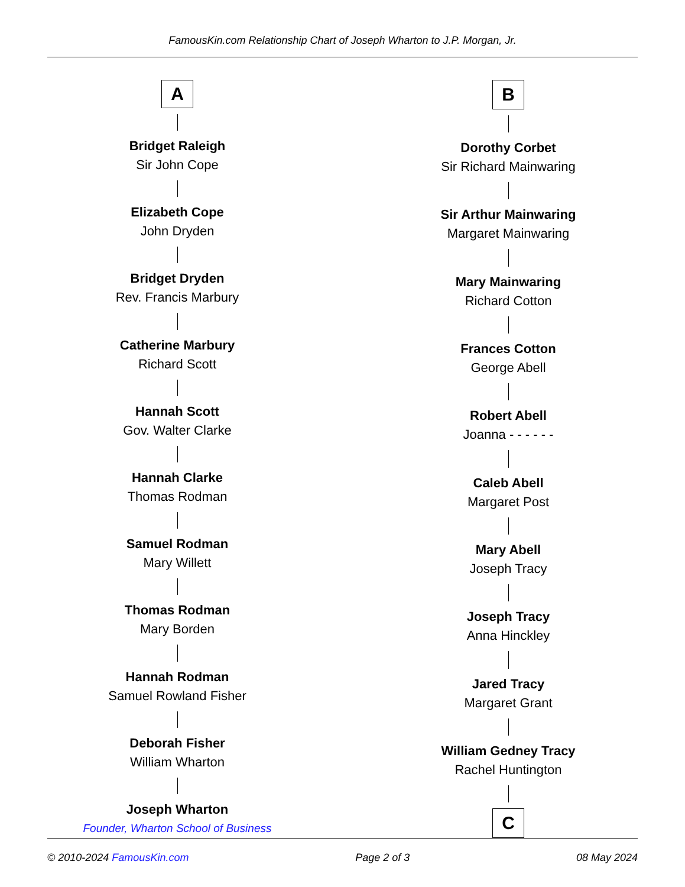FamousKin.com Relationship Chart of Joseph Wharton to J.P. Morgan, Jr.
A
Bridget Raleigh
Sir John Cope
Elizabeth Cope
John Dryden
Bridget Dryden
Rev. Francis Marbury
Catherine Marbury
Richard Scott
Hannah Scott
Gov. Walter Clarke
Hannah Clarke
Thomas Rodman
Samuel Rodman
Mary Willett
Thomas Rodman
Mary Borden
Hannah Rodman
Samuel Rowland Fisher
Deborah Fisher
William Wharton
Joseph Wharton
Founder, Wharton School of Business
B
Dorothy Corbet
Sir Richard Mainwaring
Sir Arthur Mainwaring
Margaret Mainwaring
Mary Mainwaring
Richard Cotton
Frances Cotton
George Abell
Robert Abell
Joanna - - - - - -
Caleb Abell
Margaret Post
Mary Abell
Joseph Tracy
Joseph Tracy
Anna Hinckley
Jared Tracy
Margaret Grant
William Gedney Tracy
Rachel Huntington
C
© 2010-2024 FamousKin.com Page 2 of 3 08 May 2024